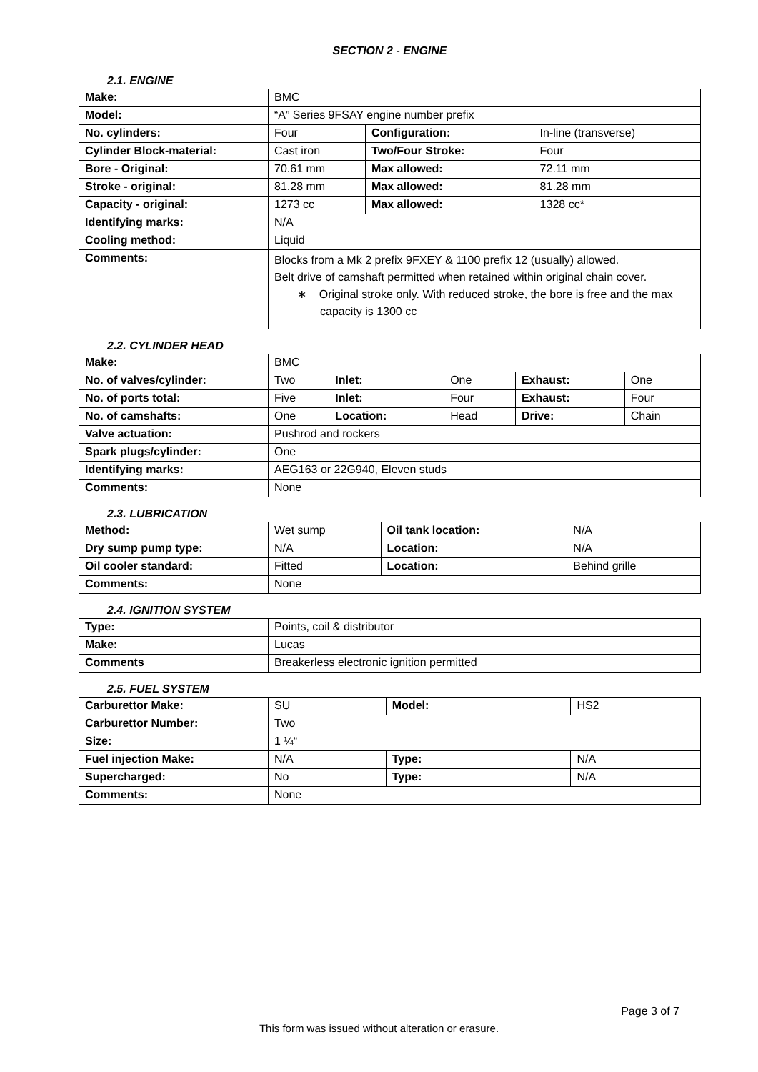SECTION 2 - ENGINE
2.1. ENGINE
| Make: | BMC | | |
| Model: | “A” Series 9FSAY engine number prefix | | |
| No. cylinders: | Four | Configuration: | In-line (transverse) |
| Cylinder Block-material: | Cast iron | Two/Four Stroke: | Four |
| Bore - Original: | 70.61 mm | Max allowed: | 72.11 mm |
| Stroke - original: | 81.28 mm | Max allowed: | 81.28 mm |
| Capacity - original: | 1273 cc | Max allowed: | 1328 cc* |
| Identifying marks: | N/A | | |
| Cooling method: | Liquid | | |
| Comments: | Blocks from a Mk 2 prefix 9FXEY & 1100 prefix 12 (usually) allowed. Belt drive of camshaft permitted when retained within original chain cover. ∗ Original stroke only. With reduced stroke, the bore is free and the max capacity is 1300 cc | | |
2.2. CYLINDER HEAD
| Make: | BMC | | | | |
| No. of valves/cylinder: | Two | Inlet: | One | Exhaust: | One |
| No. of ports total: | Five | Inlet: | Four | Exhaust: | Four |
| No. of camshafts: | One | Location: | Head | Drive: | Chain |
| Valve actuation: | Pushrod and rockers | | | | |
| Spark plugs/cylinder: | One | | | | |
| Identifying marks: | AEG163 or 22G940, Eleven studs | | | | |
| Comments: | None | | | | |
2.3. LUBRICATION
| Method: | Wet sump | Oil tank location: | N/A |
| Dry sump pump type: | N/A | Location: | N/A |
| Oil cooler standard: | Fitted | Location: | Behind grille |
| Comments: | None | | |
2.4. IGNITION SYSTEM
| Type: | Points, coil & distributor |
| Make: | Lucas |
| Comments | Breakerless electronic ignition permitted |
2.5. FUEL SYSTEM
| Carburettor Make: | SU | Model: | HS2 |
| Carburettor Number: | Two | | |
| Size: | 1 ¼“ | | |
| Fuel injection Make: | N/A | Type: | N/A |
| Supercharged: | No | Type: | N/A |
| Comments: | None | | |
Page 3 of 7
This form was issued without alteration or erasure.